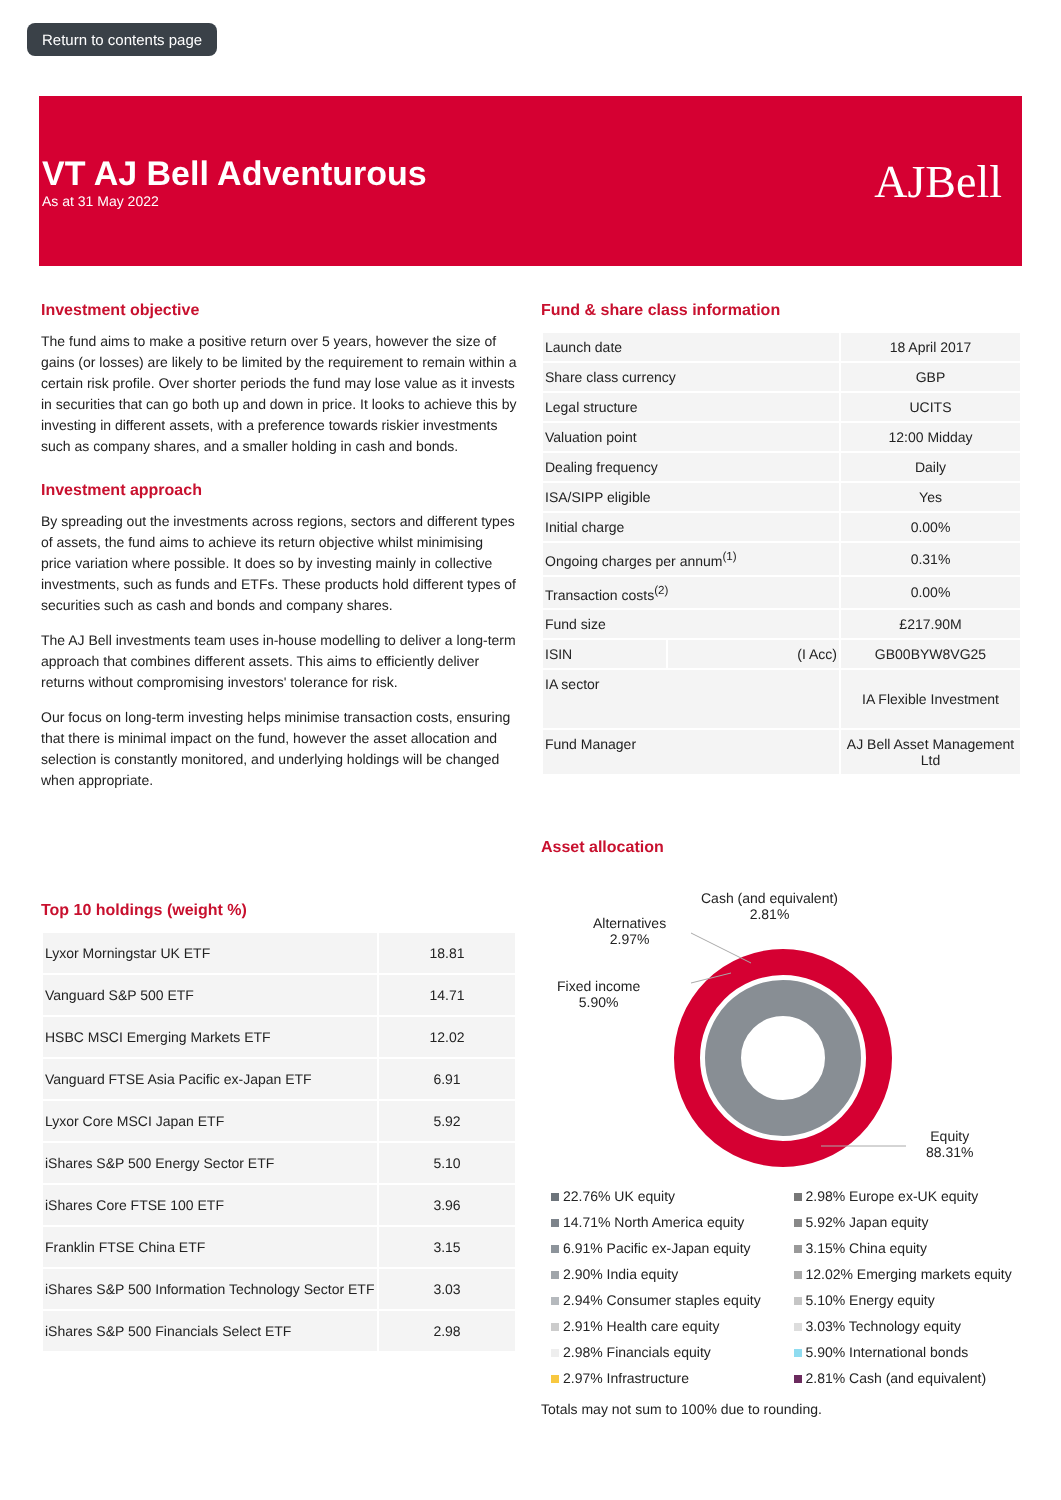Return to contents page
VT AJ Bell Adventurous
As at 31 May 2022
AJBell
Investment objective
The fund aims to make a positive return over 5 years, however the size of gains (or losses) are likely to be limited by the requirement to remain within a certain risk profile. Over shorter periods the fund may lose value as it invests in securities that can go both up and down in price. It looks to achieve this by investing in different assets, with a preference towards riskier investments such as company shares, and a smaller holding in cash and bonds.
Investment approach
By spreading out the investments across regions, sectors and different types of assets, the fund aims to achieve its return objective whilst minimising price variation where possible. It does so by investing mainly in collective investments, such as funds and ETFs. These products hold different types of securities such as cash and bonds and company shares.
The AJ Bell investments team uses in-house modelling to deliver a long-term approach that combines different assets. This aims to efficiently deliver returns without compromising investors' tolerance for risk.
Our focus on long-term investing helps minimise transaction costs, ensuring that there is minimal impact on the fund, however the asset allocation and selection is constantly monitored, and underlying holdings will be changed when appropriate.
Top 10 holdings (weight %)
| Lyxor Morningstar UK ETF | 18.81 |
| Vanguard S&P 500 ETF | 14.71 |
| HSBC MSCI Emerging Markets ETF | 12.02 |
| Vanguard FTSE Asia Pacific ex-Japan ETF | 6.91 |
| Lyxor Core MSCI Japan ETF | 5.92 |
| iShares S&P 500 Energy Sector ETF | 5.10 |
| iShares Core FTSE 100 ETF | 3.96 |
| Franklin FTSE China ETF | 3.15 |
| iShares S&P 500 Information Technology Sector ETF | 3.03 |
| iShares S&P 500 Financials Select ETF | 2.98 |
Fund & share class information
| Launch date | | 18 April 2017 |
| Share class currency | | GBP |
| Legal structure | | UCITS |
| Valuation point | | 12:00 Midday |
| Dealing frequency | | Daily |
| ISA/SIPP eligible | | Yes |
| Initial charge | | 0.00% |
| Ongoing charges per annum<sup>(1)</sup> | | 0.31% |
| Transaction costs<sup>(2)</sup> | | 0.00% |
| Fund size | | £217.90M |
| ISIN | (I Acc) | GB00BYW8VG25 |
| IA sector | | IA Flexible Investment |
| Fund Manager | | AJ Bell Asset Management Ltd |
Asset allocation
Cash (and equivalent)
2.81%
Alternatives
2.97%
Fixed income
5.90%
Equity
88.31%
22.76% UK equity
14.71% North America equity
6.91% Pacific ex-Japan equity
2.90% India equity
2.94% Consumer staples equity
2.91% Health care equity
2.98% Financials equity
2.97% Infrastructure
2.98% Europe ex-UK equity
5.92% Japan equity
3.15% China equity
12.02% Emerging markets equity
5.10% Energy equity
3.03% Technology equity
5.90% International bonds
2.81% Cash (and equivalent)
Totals may not sum to 100% due to rounding.